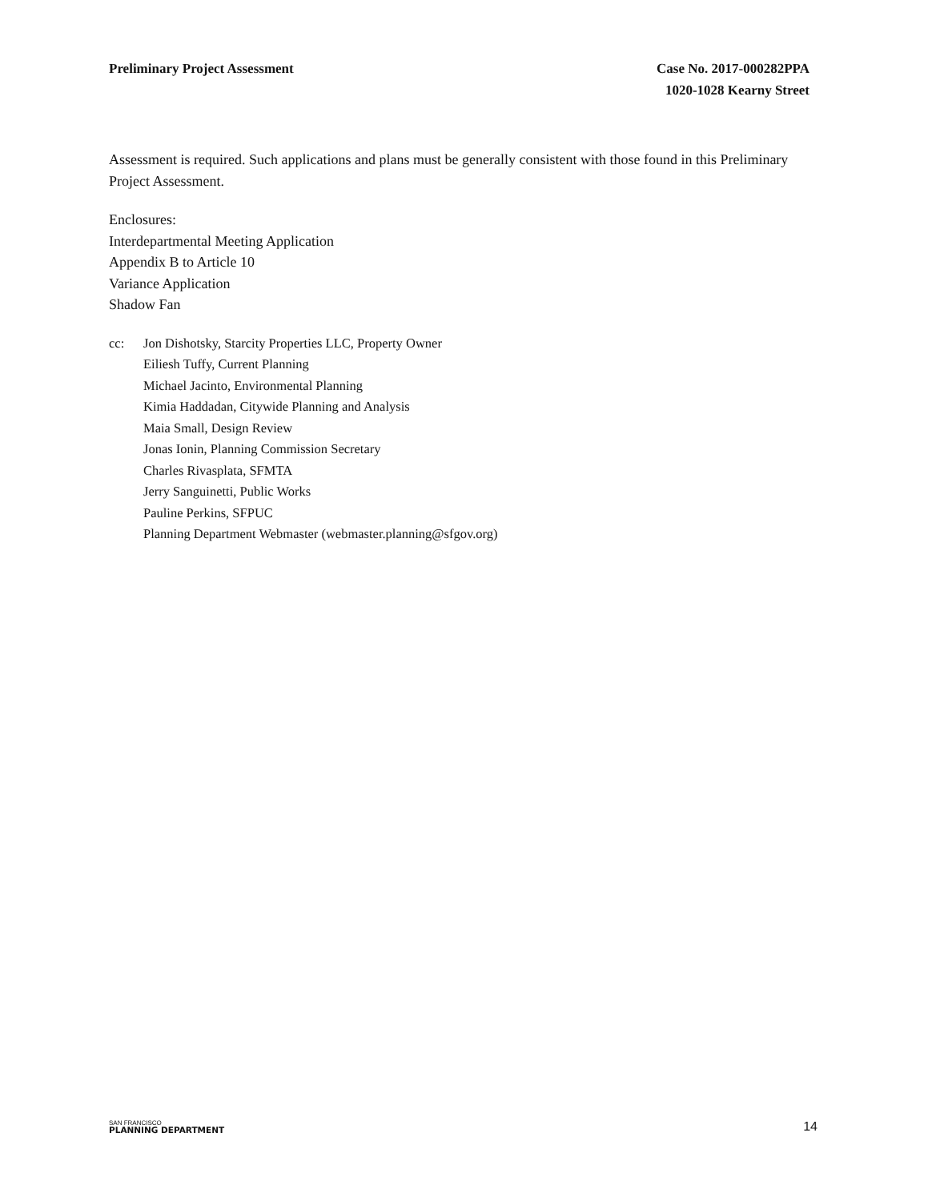Preliminary Project Assessment Case No. 2017-000282PPA
1020-1028 Kearny Street
Assessment is required. Such applications and plans must be generally consistent with those found in this Preliminary Project Assessment.
Enclosures:
Interdepartmental Meeting Application
Appendix B to Article 10
Variance Application
Shadow Fan
cc: Jon Dishotsky, Starcity Properties LLC, Property Owner
Eiliesh Tuffy, Current Planning
Michael Jacinto, Environmental Planning
Kimia Haddadan, Citywide Planning and Analysis
Maia Small, Design Review
Jonas Ionin, Planning Commission Secretary
Charles Rivasplata, SFMTA
Jerry Sanguinetti, Public Works
Pauline Perkins, SFPUC
Planning Department Webmaster (webmaster.planning@sfgov.org)
SAN FRANCISCO
PLANNING DEPARTMENT
14